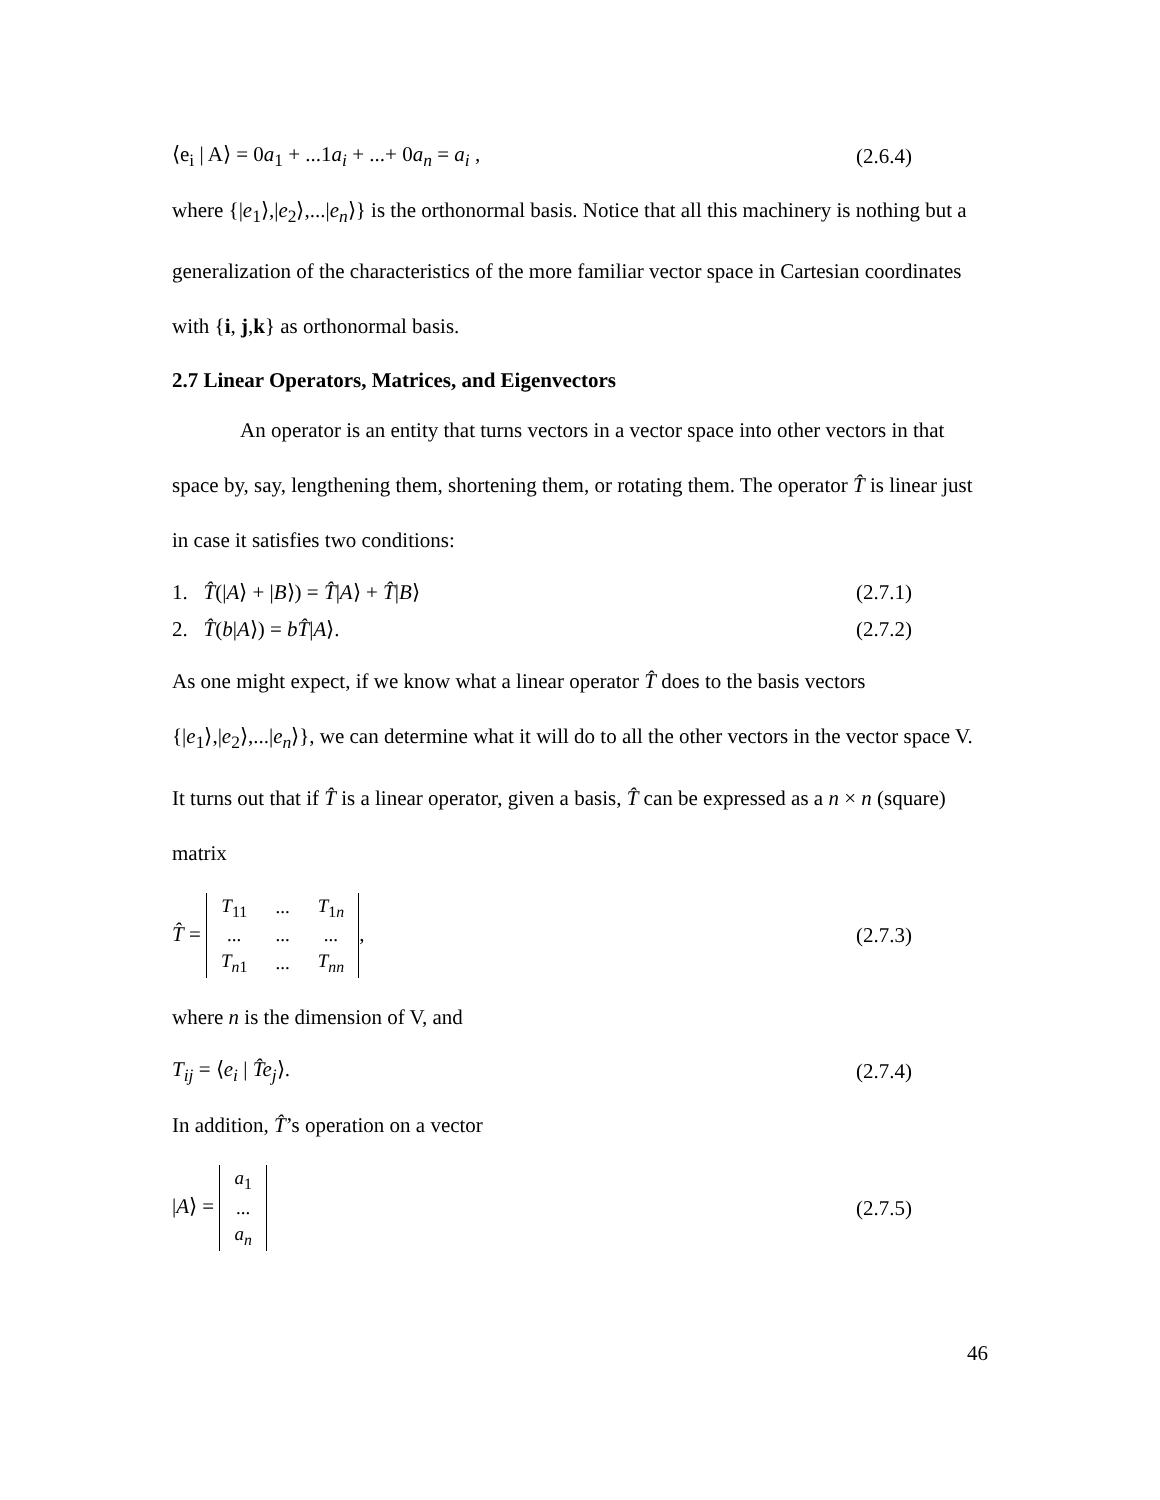⟨e<sub>i</sub> | A⟩ = 0a<sub>1</sub> + ...1a<sub>i</sub> + ...+ 0a<sub>n</sub> = a<sub>i</sub> , (2.6.4)
where {|e<sub>1</sub>⟩,|e<sub>2</sub>⟩,...|e<sub>n</sub>⟩} is the orthonormal basis. Notice that all this machinery is nothing but a generalization of the characteristics of the more familiar vector space in Cartesian coordinates with {i, j,k} as orthonormal basis.
2.7 Linear Operators, Matrices, and Eigenvectors
An operator is an entity that turns vectors in a vector space into other vectors in that space by, say, lengthening them, shortening them, or rotating them. The operator T̂ is linear just in case it satisfies two conditions:
1. T̂(|A⟩ + |B⟩) = T̂|A⟩ + T̂|B⟩ (2.7.1)
2. T̂(b|A⟩) = bT̂|A⟩. (2.7.2)
As one might expect, if we know what a linear operator T̂ does to the basis vectors {|e<sub>1</sub>⟩,|e<sub>2</sub>⟩,...|e<sub>n</sub>⟩}, we can determine what it will do to all the other vectors in the vector space V. It turns out that if T̂ is a linear operator, given a basis, T̂ can be expressed as a n × n (square) matrix
T̂ =
| T<sub>11</sub> | ... | T<sub>1n</sub> |
| ... | ... | ... |
| T<sub>n1</sub> | ... | T<sub>nn</sub> |
, (2.7.3)
where n is the dimension of V, and
T<sub>ij</sub> = ⟨e<sub>i</sub> | T̂e<sub>j</sub>⟩. (2.7.4)
In addition, T̂’s operation on a vector
|A⟩ =
| a<sub>1</sub> |
| ... |
| a<sub>n</sub> |
(2.7.5)
46